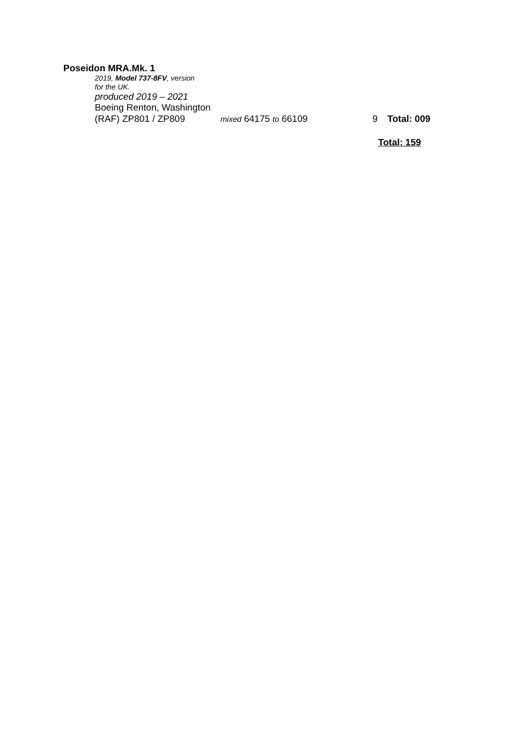Poseidon MRA.Mk. 1
2019, Model 737-8FV, version
for the UK.
produced 2019 – 2021
Boeing Renton, Washington
(RAF) ZP801 / ZP809 mixed 64175 to 66109 9 Total: 009
Total: 159